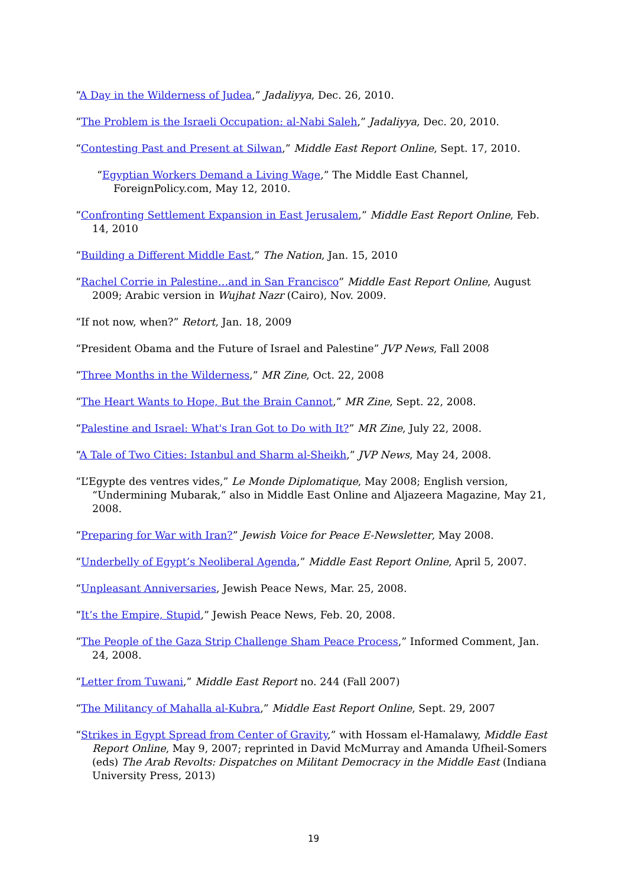“A Day in the Wilderness of Judea,” Jadaliyya, Dec. 26, 2010.
“The Problem is the Israeli Occupation: al-Nabi Saleh,” Jadaliyya, Dec. 20, 2010.
“Contesting Past and Present at Silwan,” Middle East Report Online, Sept. 17, 2010.
“Egyptian Workers Demand a Living Wage,” The Middle East Channel, ForeignPolicy.com, May 12, 2010.
“Confronting Settlement Expansion in East Jerusalem,” Middle East Report Online, Feb. 14, 2010
“Building a Different Middle East,” The Nation, Jan. 15, 2010
“Rachel Corrie in Palestine…and in San Francisco” Middle East Report Online, August 2009; Arabic version in Wujhat Nazr (Cairo), Nov. 2009.
“If not now, when?” Retort, Jan. 18, 2009
“President Obama and the Future of Israel and Palestine” JVP News, Fall 2008
“Three Months in the Wilderness,” MR Zine, Oct. 22, 2008
“The Heart Wants to Hope, But the Brain Cannot,” MR Zine, Sept. 22, 2008.
“Palestine and Israel: What's Iran Got to Do with It?” MR Zine, July 22, 2008.
“A Tale of Two Cities: Istanbul and Sharm al-Sheikh,” JVP News, May 24, 2008.
“L’Egypte des ventres vides,” Le Monde Diplomatique, May 2008; English version, “Undermining Mubarak,” also in Middle East Online and Aljazeera Magazine, May 21, 2008.
“Preparing for War with Iran?” Jewish Voice for Peace E-Newsletter, May 2008.
“Underbelly of Egypt’s Neoliberal Agenda,” Middle East Report Online, April 5, 2007.
“Unpleasant Anniversaries, Jewish Peace News, Mar. 25, 2008.
“It’s the Empire, Stupid,” Jewish Peace News, Feb. 20, 2008.
“The People of the Gaza Strip Challenge Sham Peace Process,” Informed Comment, Jan. 24, 2008.
“Letter from Tuwani,” Middle East Report no. 244 (Fall 2007)
“The Militancy of Mahalla al-Kubra,” Middle East Report Online, Sept. 29, 2007
“Strikes in Egypt Spread from Center of Gravity,” with Hossam el-Hamalawy, Middle East Report Online, May 9, 2007; reprinted in David McMurray and Amanda Ufheil-Somers (eds) The Arab Revolts: Dispatches on Militant Democracy in the Middle East (Indiana University Press, 2013)
19